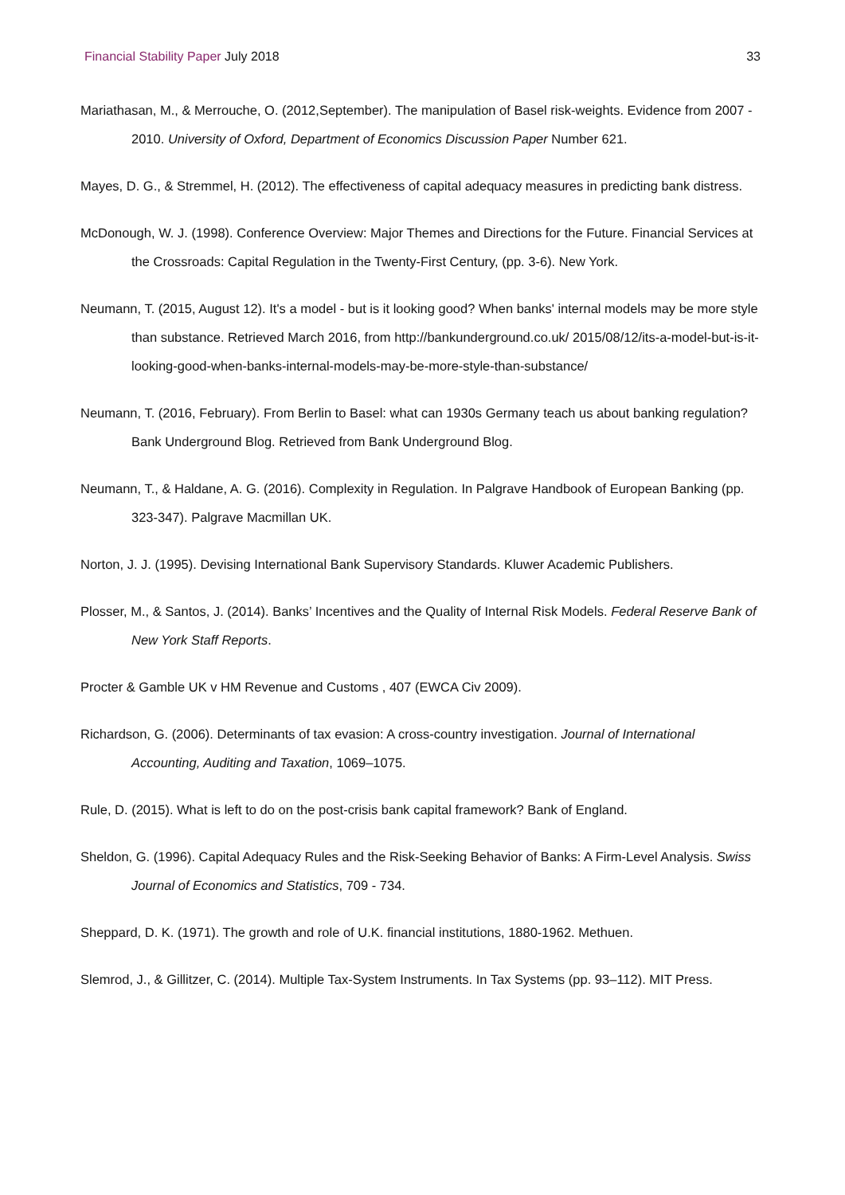Financial Stability Paper July 2018
33
Mariathasan, M., & Merrouche, O. (2012,September). The manipulation of Basel risk-weights. Evidence from 2007 - 2010. University of Oxford, Department of Economics Discussion Paper Number 621.
Mayes, D. G., & Stremmel, H. (2012). The effectiveness of capital adequacy measures in predicting bank distress.
McDonough, W. J. (1998). Conference Overview: Major Themes and Directions for the Future. Financial Services at the Crossroads: Capital Regulation in the Twenty-First Century, (pp. 3-6). New York.
Neumann, T. (2015, August 12). It's a model - but is it looking good? When banks' internal models may be more style than substance. Retrieved March 2016, from http://bankunderground.co.uk/ 2015/08/12/its-a-model-but-is-it-looking-good-when-banks-internal-models-may-be-more-style-than-substance/
Neumann, T. (2016, February). From Berlin to Basel: what can 1930s Germany teach us about banking regulation? Bank Underground Blog. Retrieved from Bank Underground Blog.
Neumann, T., & Haldane, A. G. (2016). Complexity in Regulation. In Palgrave Handbook of European Banking (pp. 323-347). Palgrave Macmillan UK.
Norton, J. J. (1995). Devising International Bank Supervisory Standards. Kluwer Academic Publishers.
Plosser, M., & Santos, J. (2014). Banks’ Incentives and the Quality of Internal Risk Models. Federal Reserve Bank of New York Staff Reports.
Procter & Gamble UK v HM Revenue and Customs , 407 (EWCA Civ 2009).
Richardson, G. (2006). Determinants of tax evasion: A cross-country investigation. Journal of International Accounting, Auditing and Taxation, 1069–1075.
Rule, D. (2015). What is left to do on the post-crisis bank capital framework? Bank of England.
Sheldon, G. (1996). Capital Adequacy Rules and the Risk-Seeking Behavior of Banks: A Firm-Level Analysis. Swiss Journal of Economics and Statistics, 709 - 734.
Sheppard, D. K. (1971). The growth and role of U.K. financial institutions, 1880-1962. Methuen.
Slemrod, J., & Gillitzer, C. (2014). Multiple Tax-System Instruments. In Tax Systems (pp. 93–112). MIT Press.